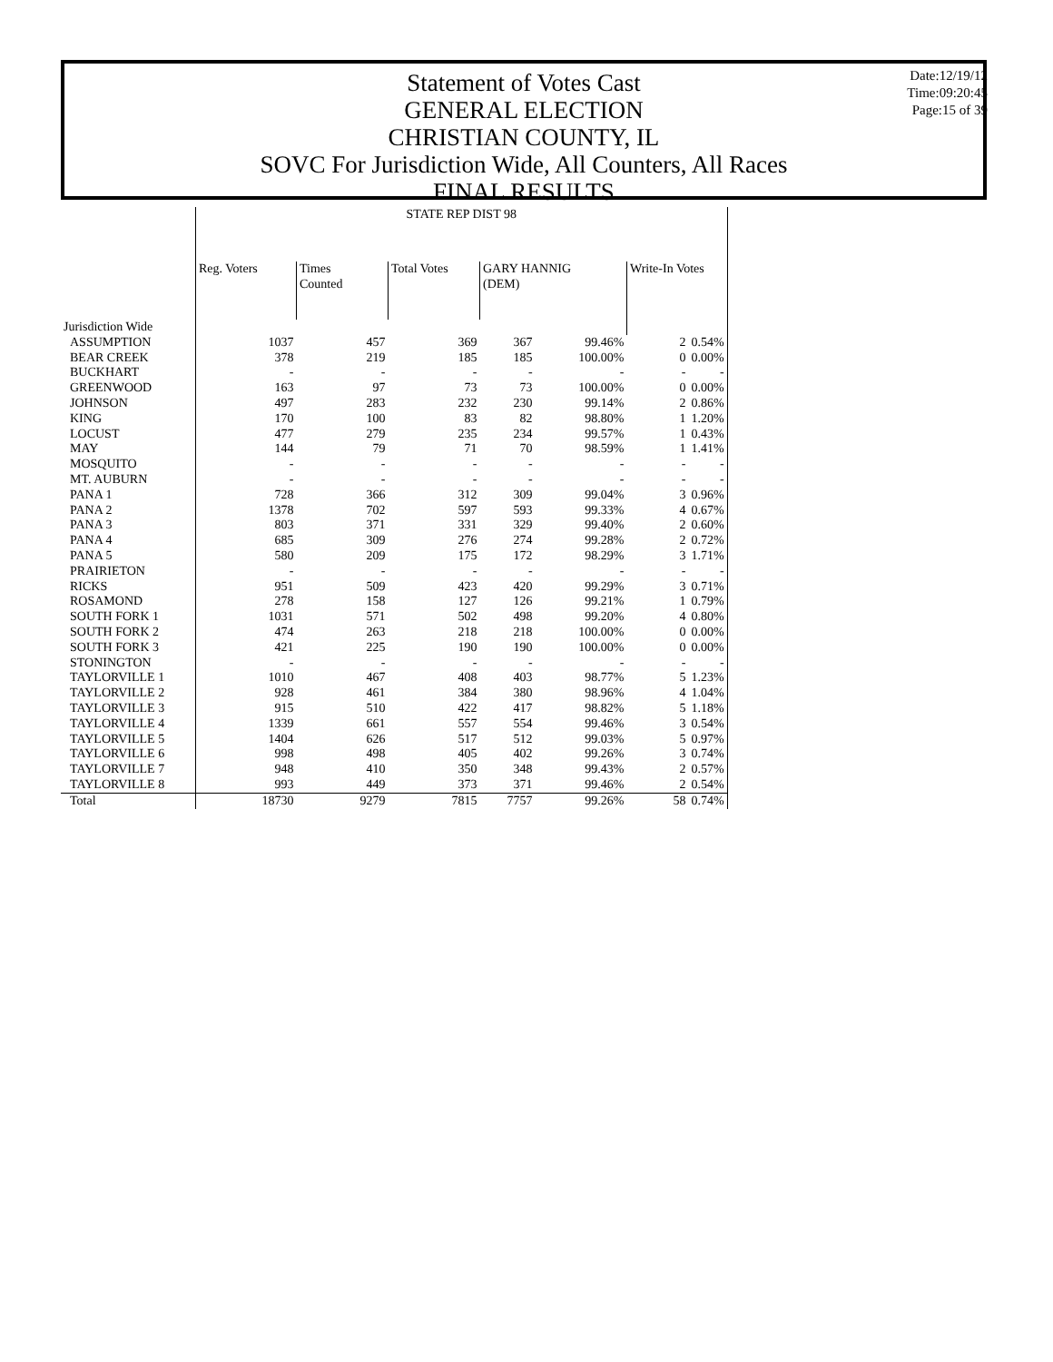Statement of Votes Cast
GENERAL ELECTION
CHRISTIAN COUNTY, IL
SOVC For Jurisdiction Wide, All Counters, All Races
FINAL RESULTS
Date:12/19/12
Time:09:20:45
Page:15 of 39
| | STATE REP DIST 98 | | | | | | | |
| --- | --- | --- | --- | --- | --- | --- | --- | --- |
| | Reg. Voters | Times Counted | Total Votes | GARY HANNIG (DEM) | | Write-In Votes | | |
| Jurisdiction Wide | | | | | | | | |
| ASSUMPTION | 1037 | 457 | 369 | 367 | 99.46% | 2 | 0.54% | |
| BEAR CREEK | 378 | 219 | 185 | 185 | 100.00% | 0 | 0.00% | |
| BUCKHART | - | - | - | - | - | - | - | |
| GREENWOOD | 163 | 97 | 73 | 73 | 100.00% | 0 | 0.00% | |
| JOHNSON | 497 | 283 | 232 | 230 | 99.14% | 2 | 0.86% | |
| KING | 170 | 100 | 83 | 82 | 98.80% | 1 | 1.20% | |
| LOCUST | 477 | 279 | 235 | 234 | 99.57% | 1 | 0.43% | |
| MAY | 144 | 79 | 71 | 70 | 98.59% | 1 | 1.41% | |
| MOSQUITO | - | - | - | - | - | - | - | |
| MT. AUBURN | - | - | - | - | - | - | - | |
| PANA 1 | 728 | 366 | 312 | 309 | 99.04% | 3 | 0.96% | |
| PANA 2 | 1378 | 702 | 597 | 593 | 99.33% | 4 | 0.67% | |
| PANA 3 | 803 | 371 | 331 | 329 | 99.40% | 2 | 0.60% | |
| PANA 4 | 685 | 309 | 276 | 274 | 99.28% | 2 | 0.72% | |
| PANA 5 | 580 | 209 | 175 | 172 | 98.29% | 3 | 1.71% | |
| PRAIRIETON | - | - | - | - | - | - | - | |
| RICKS | 951 | 509 | 423 | 420 | 99.29% | 3 | 0.71% | |
| ROSAMOND | 278 | 158 | 127 | 126 | 99.21% | 1 | 0.79% | |
| SOUTH FORK 1 | 1031 | 571 | 502 | 498 | 99.20% | 4 | 0.80% | |
| SOUTH FORK 2 | 474 | 263 | 218 | 218 | 100.00% | 0 | 0.00% | |
| SOUTH FORK 3 | 421 | 225 | 190 | 190 | 100.00% | 0 | 0.00% | |
| STONINGTON | - | - | - | - | - | - | - | |
| TAYLORVILLE 1 | 1010 | 467 | 408 | 403 | 98.77% | 5 | 1.23% | |
| TAYLORVILLE 2 | 928 | 461 | 384 | 380 | 98.96% | 4 | 1.04% | |
| TAYLORVILLE 3 | 915 | 510 | 422 | 417 | 98.82% | 5 | 1.18% | |
| TAYLORVILLE 4 | 1339 | 661 | 557 | 554 | 99.46% | 3 | 0.54% | |
| TAYLORVILLE 5 | 1404 | 626 | 517 | 512 | 99.03% | 5 | 0.97% | |
| TAYLORVILLE 6 | 998 | 498 | 405 | 402 | 99.26% | 3 | 0.74% | |
| TAYLORVILLE 7 | 948 | 410 | 350 | 348 | 99.43% | 2 | 0.57% | |
| TAYLORVILLE 8 | 993 | 449 | 373 | 371 | 99.46% | 2 | 0.54% | |
| Total | 18730 | 9279 | 7815 | 7757 | 99.26% | 58 | 0.74% | |